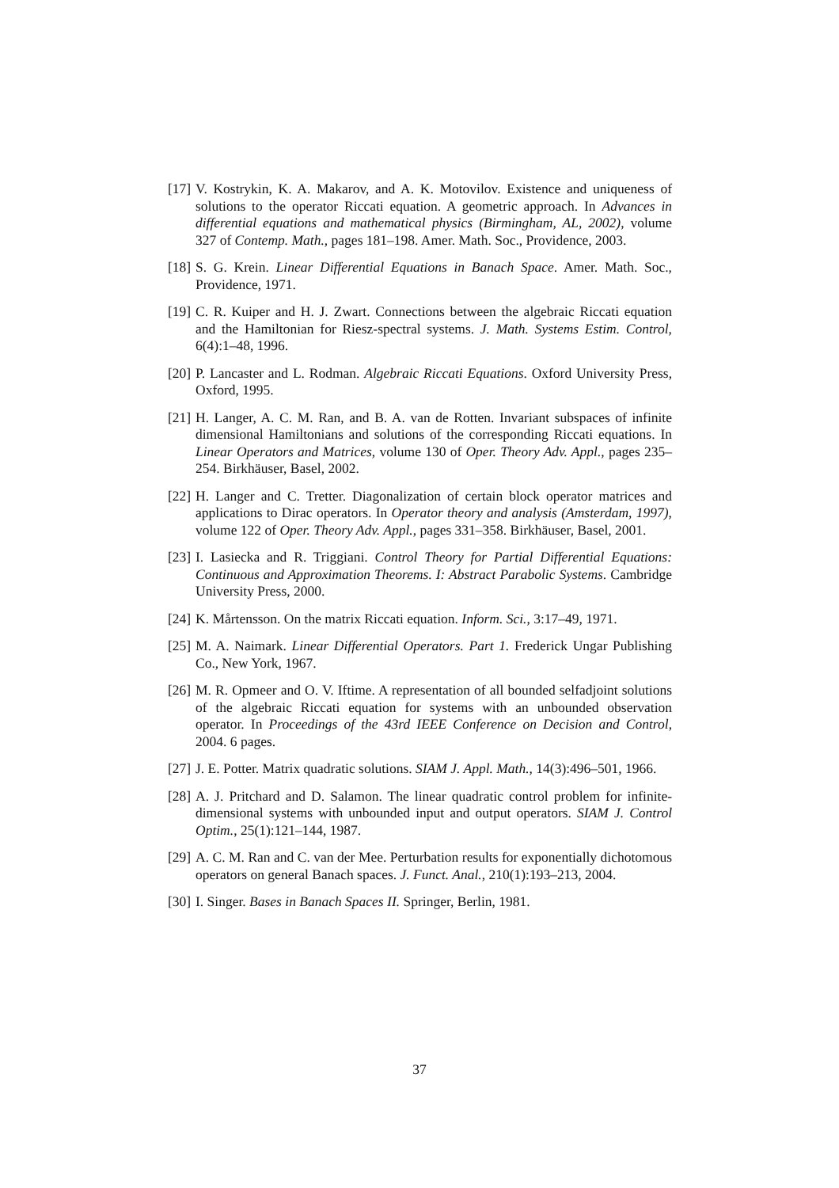[17] V. Kostrykin, K. A. Makarov, and A. K. Motovilov. Existence and uniqueness of solutions to the operator Riccati equation. A geometric approach. In Advances in differential equations and mathematical physics (Birmingham, AL, 2002), volume 327 of Contemp. Math., pages 181–198. Amer. Math. Soc., Providence, 2003.
[18] S. G. Krein. Linear Differential Equations in Banach Space. Amer. Math. Soc., Providence, 1971.
[19] C. R. Kuiper and H. J. Zwart. Connections between the algebraic Riccati equation and the Hamiltonian for Riesz-spectral systems. J. Math. Systems Estim. Control, 6(4):1–48, 1996.
[20] P. Lancaster and L. Rodman. Algebraic Riccati Equations. Oxford University Press, Oxford, 1995.
[21] H. Langer, A. C. M. Ran, and B. A. van de Rotten. Invariant subspaces of infinite dimensional Hamiltonians and solutions of the corresponding Riccati equations. In Linear Operators and Matrices, volume 130 of Oper. Theory Adv. Appl., pages 235–254. Birkhäuser, Basel, 2002.
[22] H. Langer and C. Tretter. Diagonalization of certain block operator matrices and applications to Dirac operators. In Operator theory and analysis (Amsterdam, 1997), volume 122 of Oper. Theory Adv. Appl., pages 331–358. Birkhäuser, Basel, 2001.
[23] I. Lasiecka and R. Triggiani. Control Theory for Partial Differential Equations: Continuous and Approximation Theorems. I: Abstract Parabolic Systems. Cambridge University Press, 2000.
[24] K. Mårtensson. On the matrix Riccati equation. Inform. Sci., 3:17–49, 1971.
[25] M. A. Naimark. Linear Differential Operators. Part 1. Frederick Ungar Publishing Co., New York, 1967.
[26] M. R. Opmeer and O. V. Iftime. A representation of all bounded selfadjoint solutions of the algebraic Riccati equation for systems with an unbounded observation operator. In Proceedings of the 43rd IEEE Conference on Decision and Control, 2004. 6 pages.
[27] J. E. Potter. Matrix quadratic solutions. SIAM J. Appl. Math., 14(3):496–501, 1966.
[28] A. J. Pritchard and D. Salamon. The linear quadratic control problem for infinite-dimensional systems with unbounded input and output operators. SIAM J. Control Optim., 25(1):121–144, 1987.
[29] A. C. M. Ran and C. van der Mee. Perturbation results for exponentially dichotomous operators on general Banach spaces. J. Funct. Anal., 210(1):193–213, 2004.
[30] I. Singer. Bases in Banach Spaces II. Springer, Berlin, 1981.
37